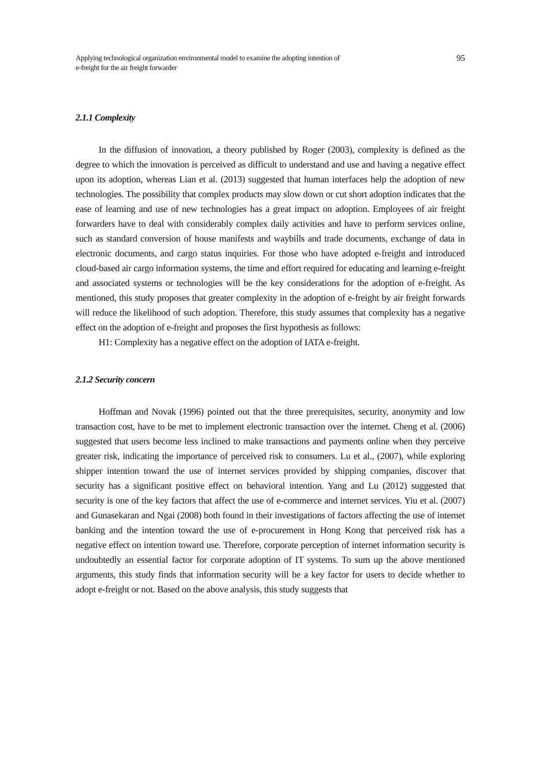Applying technological organization environmental model to examine the adopting intention of
e-freight for the air freight forwarder
95
2.1.1 Complexity
In the diffusion of innovation, a theory published by Roger (2003), complexity is defined as the degree to which the innovation is perceived as difficult to understand and use and having a negative effect upon its adoption, whereas Lian et al. (2013) suggested that human interfaces help the adoption of new technologies. The possibility that complex products may slow down or cut short adoption indicates that the ease of learning and use of new technologies has a great impact on adoption. Employees of air freight forwarders have to deal with considerably complex daily activities and have to perform services online, such as standard conversion of house manifests and waybills and trade documents, exchange of data in electronic documents, and cargo status inquiries. For those who have adopted e-freight and introduced cloud-based air cargo information systems, the time and effort required for educating and learning e-freight and associated systems or technologies will be the key considerations for the adoption of e-freight. As mentioned, this study proposes that greater complexity in the adoption of e-freight by air freight forwards will reduce the likelihood of such adoption. Therefore, this study assumes that complexity has a negative effect on the adoption of e-freight and proposes the first hypothesis as follows:
H1: Complexity has a negative effect on the adoption of IATA e-freight.
2.1.2 Security concern
Hoffman and Novak (1996) pointed out that the three prerequisites, security, anonymity and low transaction cost, have to be met to implement electronic transaction over the internet. Cheng et al. (2006) suggested that users become less inclined to make transactions and payments online when they perceive greater risk, indicating the importance of perceived risk to consumers. Lu et al., (2007), while exploring shipper intention toward the use of internet services provided by shipping companies, discover that security has a significant positive effect on behavioral intention. Yang and Lu (2012) suggested that security is one of the key factors that affect the use of e-commerce and internet services. Yiu et al. (2007) and Gunasekaran and Ngai (2008) both found in their investigations of factors affecting the use of internet banking and the intention toward the use of e-procurement in Hong Kong that perceived risk has a negative effect on intention toward use. Therefore, corporate perception of internet information security is undoubtedly an essential factor for corporate adoption of IT systems. To sum up the above mentioned arguments, this study finds that information security will be a key factor for users to decide whether to adopt e-freight or not. Based on the above analysis, this study suggests that